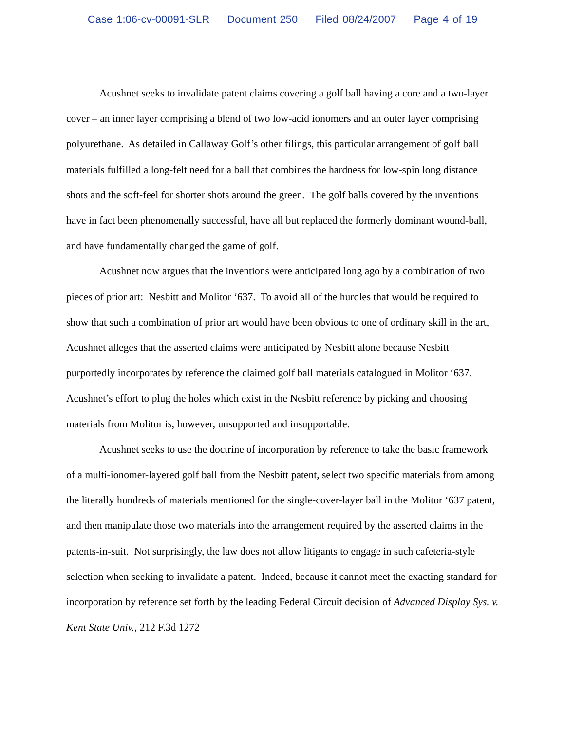Case 1:06-cv-00091-SLR Document 250 Filed 08/24/2007 Page 4 of 19
Acushnet seeks to invalidate patent claims covering a golf ball having a core and a two-layer cover – an inner layer comprising a blend of two low-acid ionomers and an outer layer comprising polyurethane. As detailed in Callaway Golf’s other filings, this particular arrangement of golf ball materials fulfilled a long-felt need for a ball that combines the hardness for low-spin long distance shots and the soft-feel for shorter shots around the green. The golf balls covered by the inventions have in fact been phenomenally successful, have all but replaced the formerly dominant wound-ball, and have fundamentally changed the game of golf.
Acushnet now argues that the inventions were anticipated long ago by a combination of two pieces of prior art: Nesbitt and Molitor ‘637. To avoid all of the hurdles that would be required to show that such a combination of prior art would have been obvious to one of ordinary skill in the art, Acushnet alleges that the asserted claims were anticipated by Nesbitt alone because Nesbitt purportedly incorporates by reference the claimed golf ball materials catalogued in Molitor ‘637. Acushnet’s effort to plug the holes which exist in the Nesbitt reference by picking and choosing materials from Molitor is, however, unsupported and insupportable.
Acushnet seeks to use the doctrine of incorporation by reference to take the basic framework of a multi-ionomer-layered golf ball from the Nesbitt patent, select two specific materials from among the literally hundreds of materials mentioned for the single-cover-layer ball in the Molitor ‘637 patent, and then manipulate those two materials into the arrangement required by the asserted claims in the patents-in-suit. Not surprisingly, the law does not allow litigants to engage in such cafeteria-style selection when seeking to invalidate a patent. Indeed, because it cannot meet the exacting standard for incorporation by reference set forth by the leading Federal Circuit decision of Advanced Display Sys. v. Kent State Univ., 212 F.3d 1272